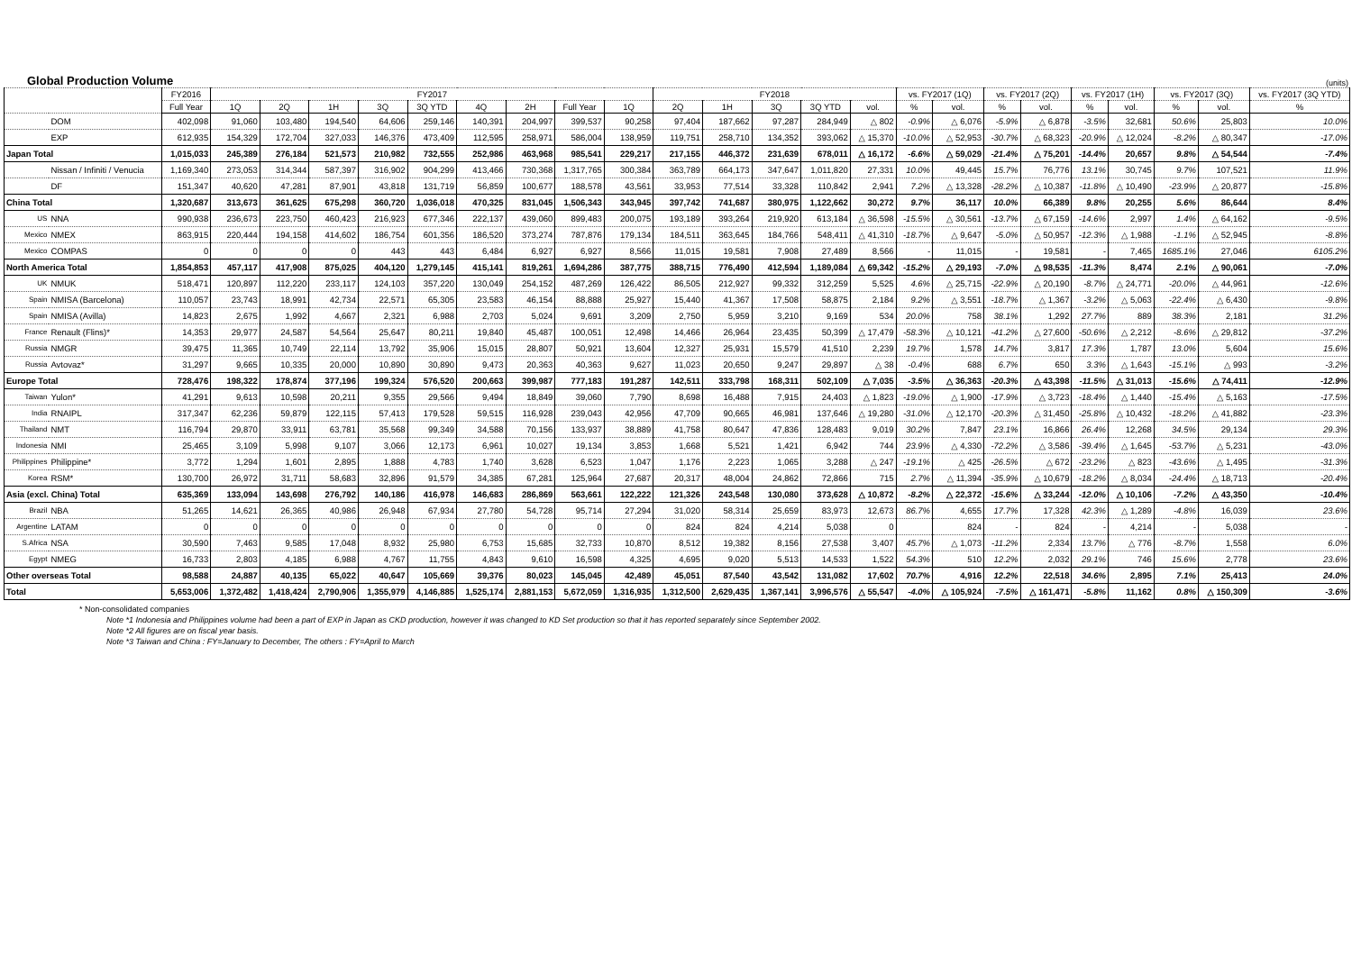Global Production Volume
(units)
| | | FY2016 | FY2017 | | | | | | | | | FY2018 | | | | | vs. FY2017 (1Q) | | vs. FY2017 (2Q) | | vs. FY2017 (1H) | | vs. FY2017 (3Q) | | vs. FY2017 (3Q YTD) |
| --- | --- | --- | --- | --- | --- | --- | --- | --- | --- | --- | --- | --- | --- | --- | --- | --- | --- | --- | --- | --- | --- | --- | --- | --- | --- |
| | | Full Year | 1Q | 2Q | 1H | 3Q | 3Q YTD | 4Q | 2H | Full Year | 1Q | 2Q | 1H | 3Q | 3Q YTD | vol. | % | vol. | % | vol. | % | vol. | % | vol. | % |
| | DOM | 402,098 | 91,060 | 103,480 | 194,540 | 64,606 | 259,146 | 140,391 | 204,997 | 399,537 | 90,258 | 97,404 | 187,662 | 97,287 | 284,949 | △ 802 | -0.9% | △ 6,076 | -5.9% | △ 6,878 | -3.5% | 32,681 | 50.6% | 25,803 | 10.0% |
| | EXP | 612,935 | 154,329 | 172,704 | 327,033 | 146,376 | 473,409 | 112,595 | 258,971 | 586,004 | 138,959 | 119,751 | 258,710 | 134,352 | 393,062 | △ 15,370 | -10.0% | △ 52,953 | -30.7% | △ 68,323 | -20.9% | △ 12,024 | -8.2% | △ 80,347 | -17.0% |
| Japan Total | | 1,015,033 | 245,389 | 276,184 | 521,573 | 210,982 | 732,555 | 252,986 | 463,968 | 985,541 | 229,217 | 217,155 | 446,372 | 231,639 | 678,011 | △ 16,172 | -6.6% | △ 59,029 | -21.4% | △ 75,201 | -14.4% | 20,657 | 9.8% | △ 54,544 | -7.4% |
| | Nissan / Infiniti / Venucia | 1,169,340 | 273,053 | 314,344 | 587,397 | 316,902 | 904,299 | 413,466 | 730,368 | 1,317,765 | 300,384 | 363,789 | 664,173 | 347,647 | 1,011,820 | 27,331 | 10.0% | 49,445 | 15.7% | 76,776 | 13.1% | 30,745 | 9.7% | 107,521 | 11.9% |
| | DF | 151,347 | 40,620 | 47,281 | 87,901 | 43,818 | 131,719 | 56,859 | 100,677 | 188,578 | 43,561 | 33,953 | 77,514 | 33,328 | 110,842 | 2,941 | 7.2% | △ 13,328 | -28.2% | △ 10,387 | -11.8% | △ 10,490 | -23.9% | △ 20,877 | -15.8% |
| China Total | | 1,320,687 | 313,673 | 361,625 | 675,298 | 360,720 | 1,036,018 | 470,325 | 831,045 | 1,506,343 | 343,945 | 397,742 | 741,687 | 380,975 | 1,122,662 | 30,272 | 9.7% | 36,117 | 10.0% | 66,389 | 9.8% | 20,255 | 5.6% | 86,644 | 8.4% |
| US | NNA | 990,938 | 236,673 | 223,750 | 460,423 | 216,923 | 677,346 | 222,137 | 439,060 | 899,483 | 200,075 | 193,189 | 393,264 | 219,920 | 613,184 | △ 36,598 | -15.5% | △ 30,561 | -13.7% | △ 67,159 | -14.6% | 2,997 | 1.4% | △ 64,162 | -9.5% |
| Mexico | NMEX | 863,915 | 220,444 | 194,158 | 414,602 | 186,754 | 601,356 | 186,520 | 373,274 | 787,876 | 179,134 | 184,511 | 363,645 | 184,766 | 548,411 | △ 41,310 | -18.7% | △ 9,647 | -5.0% | △ 50,957 | -12.3% | △ 1,988 | -1.1% | △ 52,945 | -8.8% |
| Mexico | COMPAS | 0 | 0 | 0 | 0 | 443 | 443 | 6,484 | 6,927 | 6,927 | 8,566 | 11,015 | 19,581 | 7,908 | 27,489 | 8,566 | - | 11,015 | - | 19,581 | - | 7,465 | 1685.1% | 27,046 | 6105.2% |
| North America Total | | 1,854,853 | 457,117 | 417,908 | 875,025 | 404,120 | 1,279,145 | 415,141 | 819,261 | 1,694,286 | 387,775 | 388,715 | 776,490 | 412,594 | 1,189,084 | △ 69,342 | -15.2% | △ 29,193 | -7.0% | △ 98,535 | -11.3% | 8,474 | 2.1% | △ 90,061 | -7.0% |
| UK | NMUK | 518,471 | 120,897 | 112,220 | 233,117 | 124,103 | 357,220 | 130,049 | 254,152 | 487,269 | 126,422 | 86,505 | 212,927 | 99,332 | 312,259 | 5,525 | 4.6% | △ 25,715 | -22.9% | △ 20,190 | -8.7% | △ 24,771 | -20.0% | △ 44,961 | -12.6% |
| Spain | NMISA (Barcelona) | 110,057 | 23,743 | 18,991 | 42,734 | 22,571 | 65,305 | 23,583 | 46,154 | 88,888 | 25,927 | 15,440 | 41,367 | 17,508 | 58,875 | 2,184 | 9.2% | △ 3,551 | -18.7% | △ 1,367 | -3.2% | △ 5,063 | -22.4% | △ 6,430 | -9.8% |
| Spain | NMISA (Avilla) | 14,823 | 2,675 | 1,992 | 4,667 | 2,321 | 6,988 | 2,703 | 5,024 | 9,691 | 3,209 | 2,750 | 5,959 | 3,210 | 9,169 | 534 | 20.0% | 758 | 38.1% | 1,292 | 27.7% | 889 | 38.3% | 2,181 | 31.2% |
| France | Renault (Flins)* | 14,353 | 29,977 | 24,587 | 54,564 | 25,647 | 80,211 | 19,840 | 45,487 | 100,051 | 12,498 | 14,466 | 26,964 | 23,435 | 50,399 | △ 17,479 | -58.3% | △ 10,121 | -41.2% | △ 27,600 | -50.6% | △ 2,212 | -8.6% | △ 29,812 | -37.2% |
| Russia | NMGR | 39,475 | 11,365 | 10,749 | 22,114 | 13,792 | 35,906 | 15,015 | 28,807 | 50,921 | 13,604 | 12,327 | 25,931 | 15,579 | 41,510 | 2,239 | 19.7% | 1,578 | 14.7% | 3,817 | 17.3% | 1,787 | 13.0% | 5,604 | 15.6% |
| Russia | Avtovaz* | 31,297 | 9,665 | 10,335 | 20,000 | 10,890 | 30,890 | 9,473 | 20,363 | 40,363 | 9,627 | 11,023 | 20,650 | 9,247 | 29,897 | △ 38 | -0.4% | 688 | 6.7% | 650 | 3.3% | △ 1,643 | -15.1% | △ 993 | -3.2% |
| Europe Total | | 728,476 | 198,322 | 178,874 | 377,196 | 199,324 | 576,520 | 200,663 | 399,987 | 777,183 | 191,287 | 142,511 | 333,798 | 168,311 | 502,109 | △ 7,035 | -3.5% | △ 36,363 | -20.3% | △ 43,398 | -11.5% | △ 31,013 | -15.6% | △ 74,411 | -12.9% |
| Taiwan | Yulon* | 41,291 | 9,613 | 10,598 | 20,211 | 9,355 | 29,566 | 9,494 | 18,849 | 39,060 | 7,790 | 8,698 | 16,488 | 7,915 | 24,403 | △ 1,823 | -19.0% | △ 1,900 | -17.9% | △ 3,723 | -18.4% | △ 1,440 | -15.4% | △ 5,163 | -17.5% |
| India | RNAIPL | 317,347 | 62,236 | 59,879 | 122,115 | 57,413 | 179,528 | 59,515 | 116,928 | 239,043 | 42,956 | 47,709 | 90,665 | 46,981 | 137,646 | △ 19,280 | -31.0% | △ 12,170 | -20.3% | △ 31,450 | -25.8% | △ 10,432 | -18.2% | △ 41,882 | -23.3% |
| Thailand | NMT | 116,794 | 29,870 | 33,911 | 63,781 | 35,568 | 99,349 | 34,588 | 70,156 | 133,937 | 38,889 | 41,758 | 80,647 | 47,836 | 128,483 | 9,019 | 30.2% | 7,847 | 23.1% | 16,866 | 26.4% | 12,268 | 34.5% | 29,134 | 29.3% |
| Indonesia | NMI | 25,465 | 3,109 | 5,998 | 9,107 | 3,066 | 12,173 | 6,961 | 10,027 | 19,134 | 3,853 | 1,668 | 5,521 | 1,421 | 6,942 | 744 | 23.9% | △ 4,330 | -72.2% | △ 3,586 | -39.4% | △ 1,645 | -53.7% | △ 5,231 | -43.0% |
| Philippines | Philippine* | 3,772 | 1,294 | 1,601 | 2,895 | 1,888 | 4,783 | 1,740 | 3,628 | 6,523 | 1,047 | 1,176 | 2,223 | 1,065 | 3,288 | △ 247 | -19.1% | △ 425 | -26.5% | △ 672 | -23.2% | △ 823 | -43.6% | △ 1,495 | -31.3% |
| Korea | RSM* | 130,700 | 26,972 | 31,711 | 58,683 | 32,896 | 91,579 | 34,385 | 67,281 | 125,964 | 27,687 | 20,317 | 48,004 | 24,862 | 72,866 | 715 | 2.7% | △ 11,394 | -35.9% | △ 10,679 | -18.2% | △ 8,034 | -24.4% | △ 18,713 | -20.4% |
| Asia (excl. China) Total | | 635,369 | 133,094 | 143,698 | 276,792 | 140,186 | 416,978 | 146,683 | 286,869 | 563,661 | 122,222 | 121,326 | 243,548 | 130,080 | 373,628 | △ 10,872 | -8.2% | △ 22,372 | -15.6% | △ 33,244 | -12.0% | △ 10,106 | -7.2% | △ 43,350 | -10.4% |
| Brazil | NBA | 51,265 | 14,621 | 26,365 | 40,986 | 26,948 | 67,934 | 27,780 | 54,728 | 95,714 | 27,294 | 31,020 | 58,314 | 25,659 | 83,973 | 12,673 | 86.7% | 4,655 | 17.7% | 17,328 | 42.3% | △ 1,289 | -4.8% | 16,039 | 23.6% |
| Argentine | LATAM | 0 | 0 | 0 | 0 | 0 | 0 | 0 | 0 | 0 | 0 | 824 | 824 | 4,214 | 5,038 | 0 | | 824 | - | 824 | - | 4,214 | - | 5,038 | - |
| S.Africa | NSA | 30,590 | 7,463 | 9,585 | 17,048 | 8,932 | 25,980 | 6,753 | 15,685 | 32,733 | 10,870 | 8,512 | 19,382 | 8,156 | 27,538 | 3,407 | 45.7% | △ 1,073 | -11.2% | 2,334 | 13.7% | △ 776 | -8.7% | 1,558 | 6.0% |
| Egypt | NMEG | 16,733 | 2,803 | 4,185 | 6,988 | 4,767 | 11,755 | 4,843 | 9,610 | 16,598 | 4,325 | 4,695 | 9,020 | 5,513 | 14,533 | 1,522 | 54.3% | 510 | 12.2% | 2,032 | 29.1% | 746 | 15.6% | 2,778 | 23.6% |
| Other overseas Total | | 98,588 | 24,887 | 40,135 | 65,022 | 40,647 | 105,669 | 39,376 | 80,023 | 145,045 | 42,489 | 45,051 | 87,540 | 43,542 | 131,082 | 17,602 | 70.7% | 4,916 | 12.2% | 22,518 | 34.6% | 2,895 | 7.1% | 25,413 | 24.0% |
| Total | | 5,653,006 | 1,372,482 | 1,418,424 | 2,790,906 | 1,355,979 | 4,146,885 | 1,525,174 | 2,881,153 | 5,672,059 | 1,316,935 | 1,312,500 | 2,629,435 | 1,367,141 | 3,996,576 | △ 55,547 | -4.0% | △ 105,924 | -7.5% | △ 161,471 | -5.8% | 11,162 | 0.8% | △ 150,309 | -3.6% |
* Non-consolidated companies
Note *1 Indonesia and Philippines volume had been a part of EXP in Japan as CKD production, however it was changed to KD Set production so that it has reported separately since September 2002.
Note *2 All figures are on fiscal year basis.
Note *3 Taiwan and China : FY=January to December, The others : FY=April to March